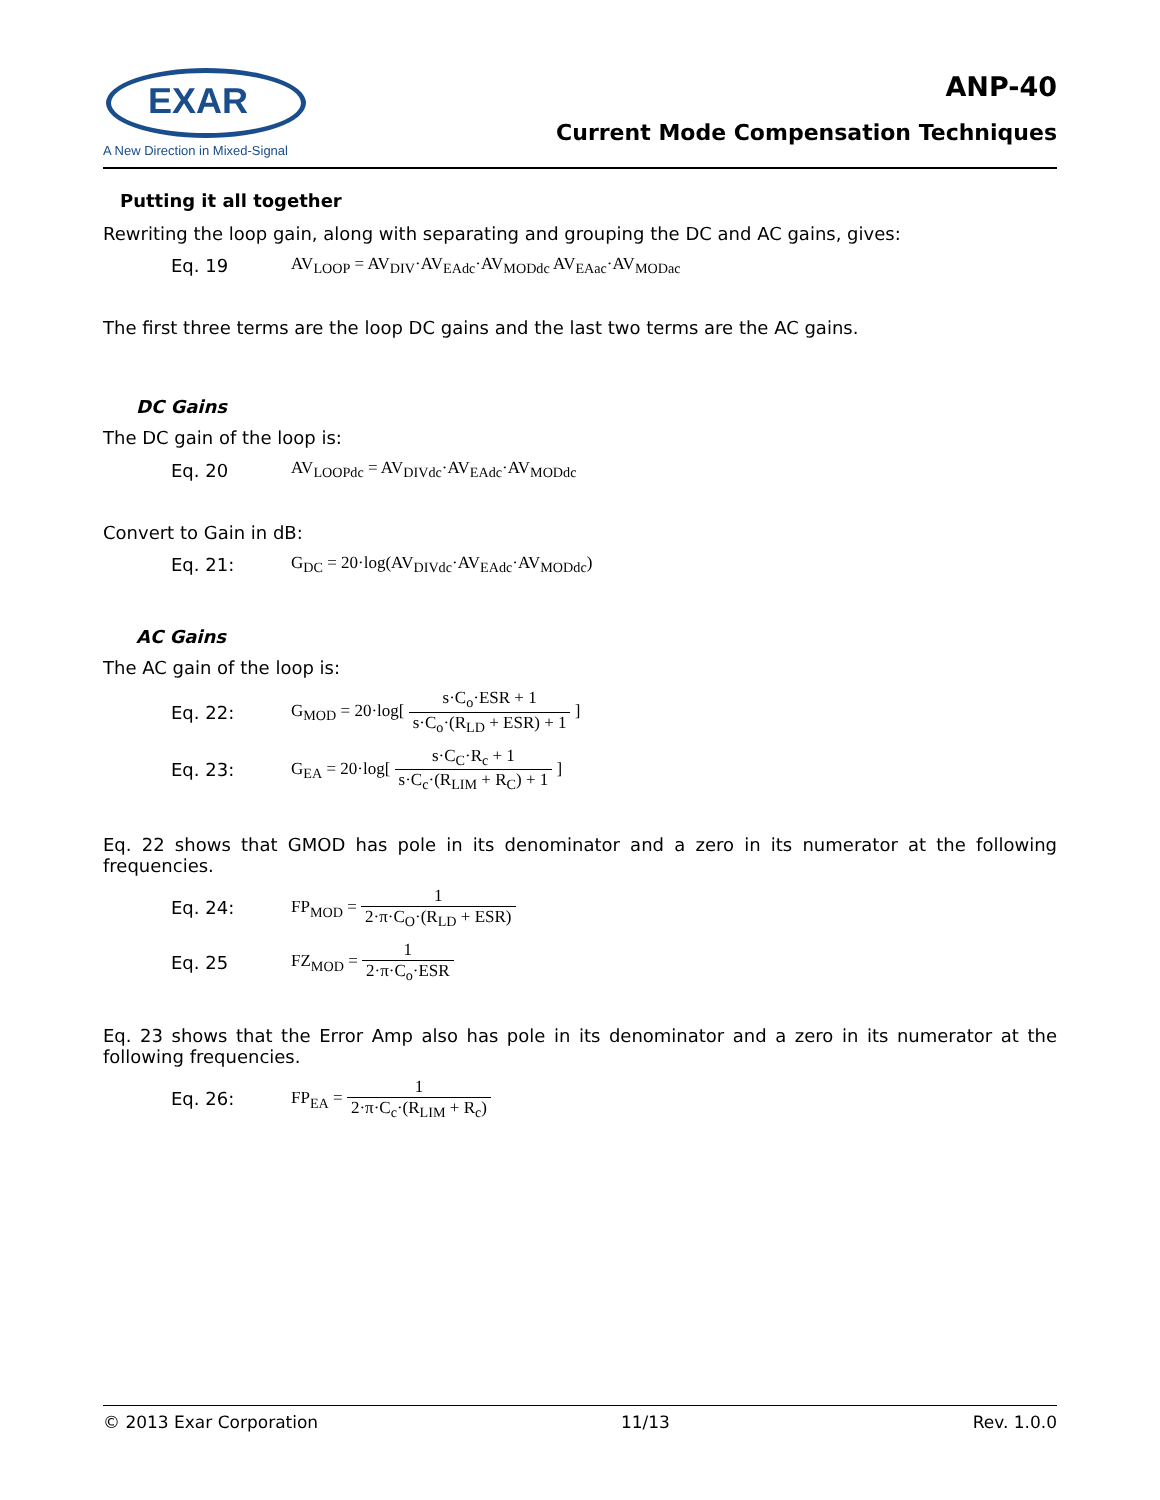EXAR
A New Direction in Mixed-Signal
ANP-40
Current Mode Compensation Techniques
Putting it all together
Rewriting the loop gain, along with separating and grouping the DC and AC gains, gives:
Eq. 19
AV<sub>LOOP</sub> = AV<sub>DIV</sub>·AV<sub>EAdc</sub>·AV<sub>MODdc</sub> AV<sub>EAac</sub>·AV<sub>MODac</sub>
The first three terms are the loop DC gains and the last two terms are the AC gains.
DC Gains
The DC gain of the loop is:
Eq. 20
AV<sub>LOOPdc</sub> = AV<sub>DIVdc</sub>·AV<sub>EAdc</sub>·AV<sub>MODdc</sub>
Convert to Gain in dB:
Eq. 21:
G<sub>DC</sub> = 20·log(AV<sub>DIVdc</sub>·AV<sub>EAdc</sub>·AV<sub>MODdc</sub>)
AC Gains
The AC gain of the loop is:
Eq. 22:
G<sub>MOD</sub> = 20·log[ s·C<sub>o</sub>·ESR + 1 s·C<sub>o</sub>·(R<sub>LD</sub> + ESR) + 1 ]
Eq. 23:
G<sub>EA</sub> = 20·log[ s·C<sub>C</sub>·R<sub>c</sub> + 1 s·C<sub>c</sub>·(R<sub>LIM</sub> + R<sub>C</sub>) + 1 ]
Eq. 22 shows that GMOD has pole in its denominator and a zero in its numerator at the following frequencies.
Eq. 24: FP<sub>MOD</sub> = 1 2·π·C<sub>O</sub>·(R<sub>LD</sub> + ESR)
Eq. 25 FZ<sub>MOD</sub> = 1 2·π·C<sub>o</sub>·ESR
Eq. 23 shows that the Error Amp also has pole in its denominator and a zero in its numerator at the following frequencies.
Eq. 26: FP<sub>EA</sub> = 1 2·π·C<sub>c</sub>·(R<sub>LIM</sub> + R<sub>c</sub>)
© 2013 Exar Corporation 11/13 Rev. 1.0.0